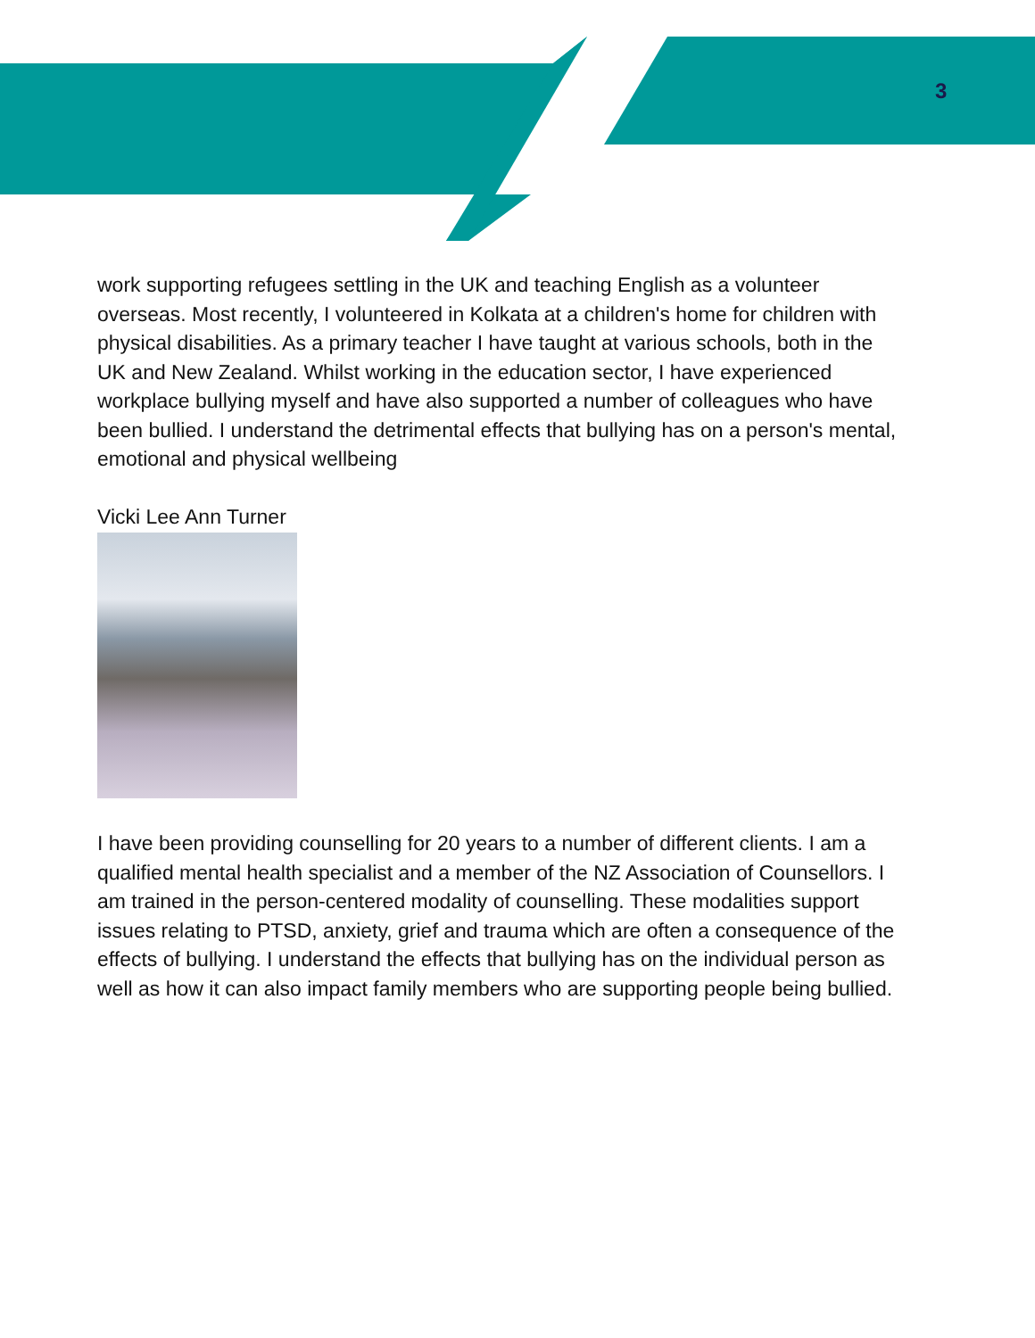3
work supporting refugees settling in the UK and teaching English as a volunteer overseas. Most recently, I volunteered in Kolkata at a children's home for children with physical disabilities. As a primary teacher I have taught at various schools, both in the UK and New Zealand. Whilst working in the education sector, I have experienced workplace bullying myself and have also supported a number of colleagues who have been bullied. I understand the detrimental effects that bullying has on a person's mental, emotional and physical wellbeing
Vicki Lee Ann Turner
I have been providing counselling for 20 years to a number of different clients. I am a qualified mental health specialist and a member of the NZ Association of Counsellors. I am trained in the person-centered modality of counselling. These modalities support issues relating to PTSD, anxiety, grief and trauma which are often a consequence of the effects of bullying. I understand the effects that bullying has on the individual person as well as how it can also impact family members who are supporting people being bullied.